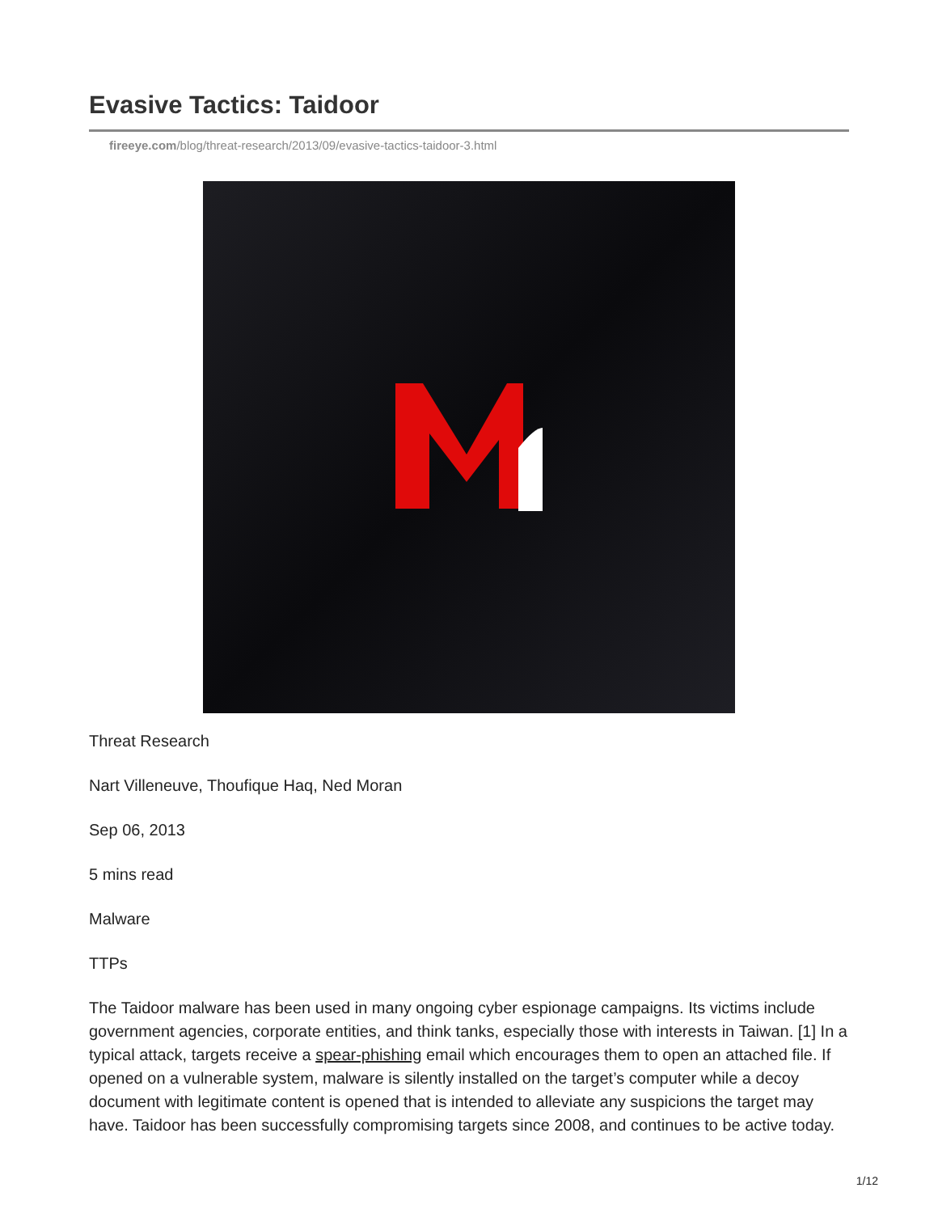Evasive Tactics: Taidoor
fireeye.com/blog/threat-research/2013/09/evasive-tactics-taidoor-3.html
Threat Research
Nart Villeneuve, Thoufique Haq, Ned Moran
Sep 06, 2013
5 mins read
Malware
TTPs
The Taidoor malware has been used in many ongoing cyber espionage campaigns. Its victims include government agencies, corporate entities, and think tanks, especially those with interests in Taiwan. [1] In a typical attack, targets receive a spear-phishing email which encourages them to open an attached file. If opened on a vulnerable system, malware is silently installed on the target’s computer while a decoy document with legitimate content is opened that is intended to alleviate any suspicions the target may have. Taidoor has been successfully compromising targets since 2008, and continues to be active today.
1/12